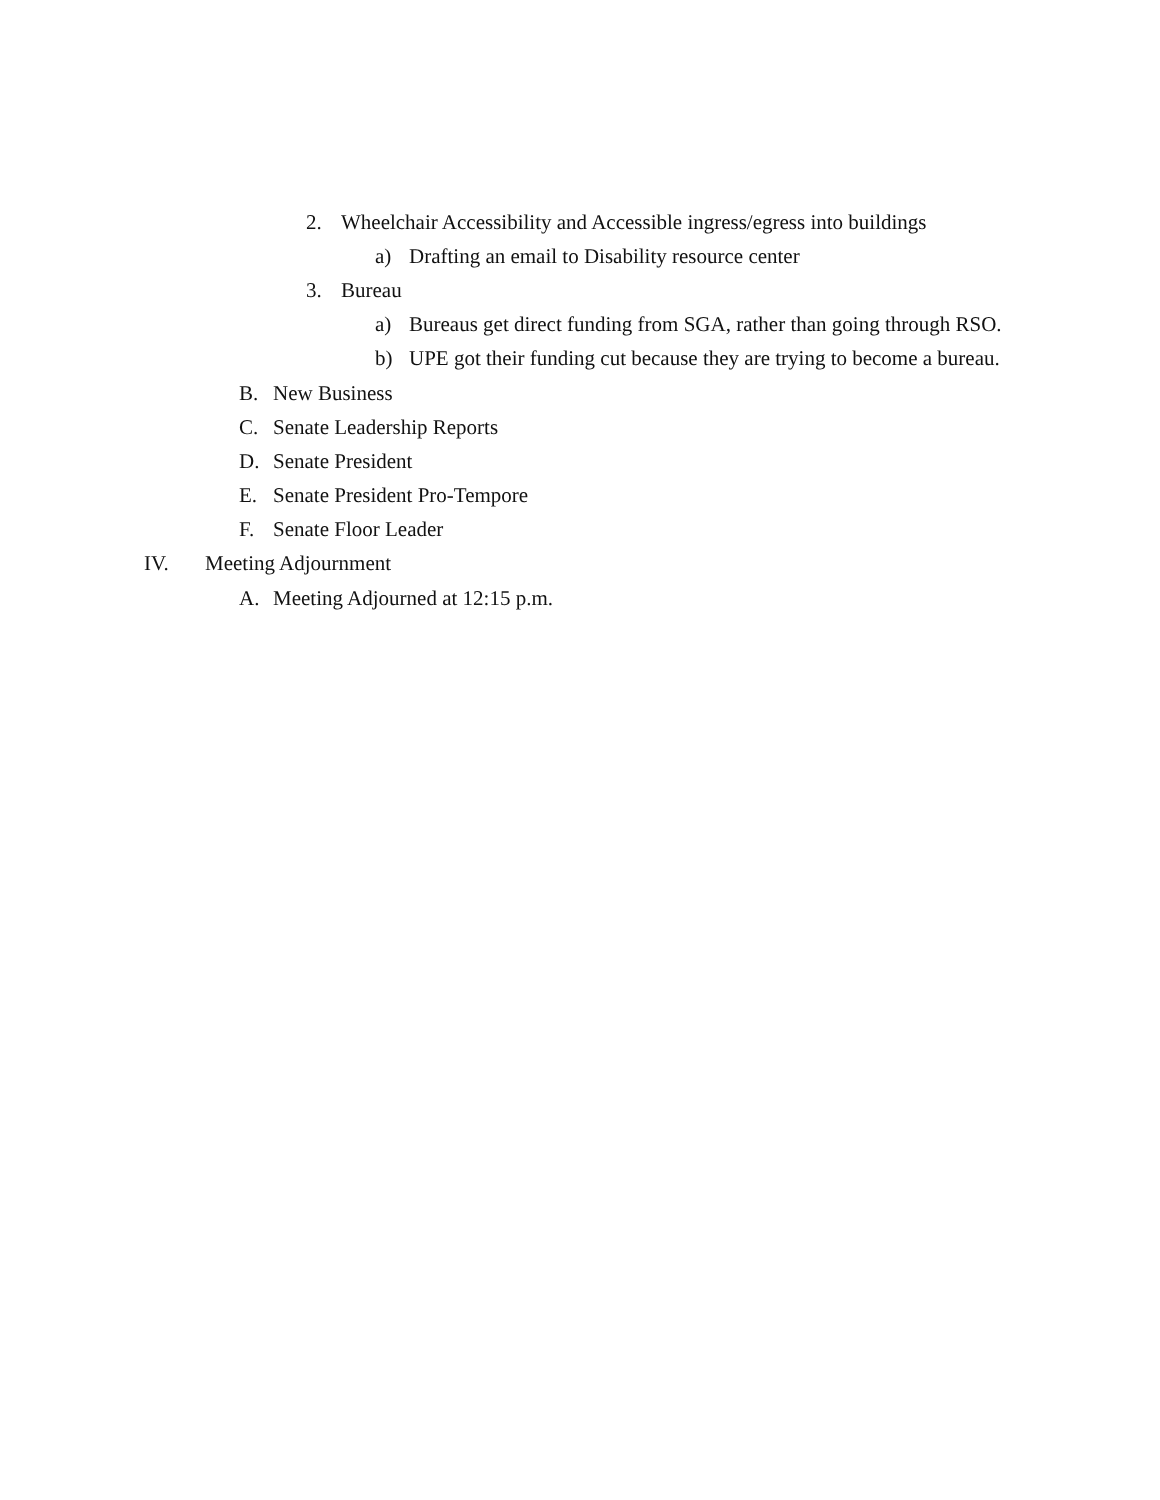2. Wheelchair Accessibility and Accessible ingress/egress into buildings
a) Drafting an email to Disability resource center
3. Bureau
a) Bureaus get direct funding from SGA, rather than going through RSO.
b) UPE got their funding cut because they are trying to become a bureau.
B. New Business
C. Senate Leadership Reports
D. Senate President
E. Senate President Pro-Tempore
F. Senate Floor Leader
IV. Meeting Adjournment
A. Meeting Adjourned at 12:15 p.m.